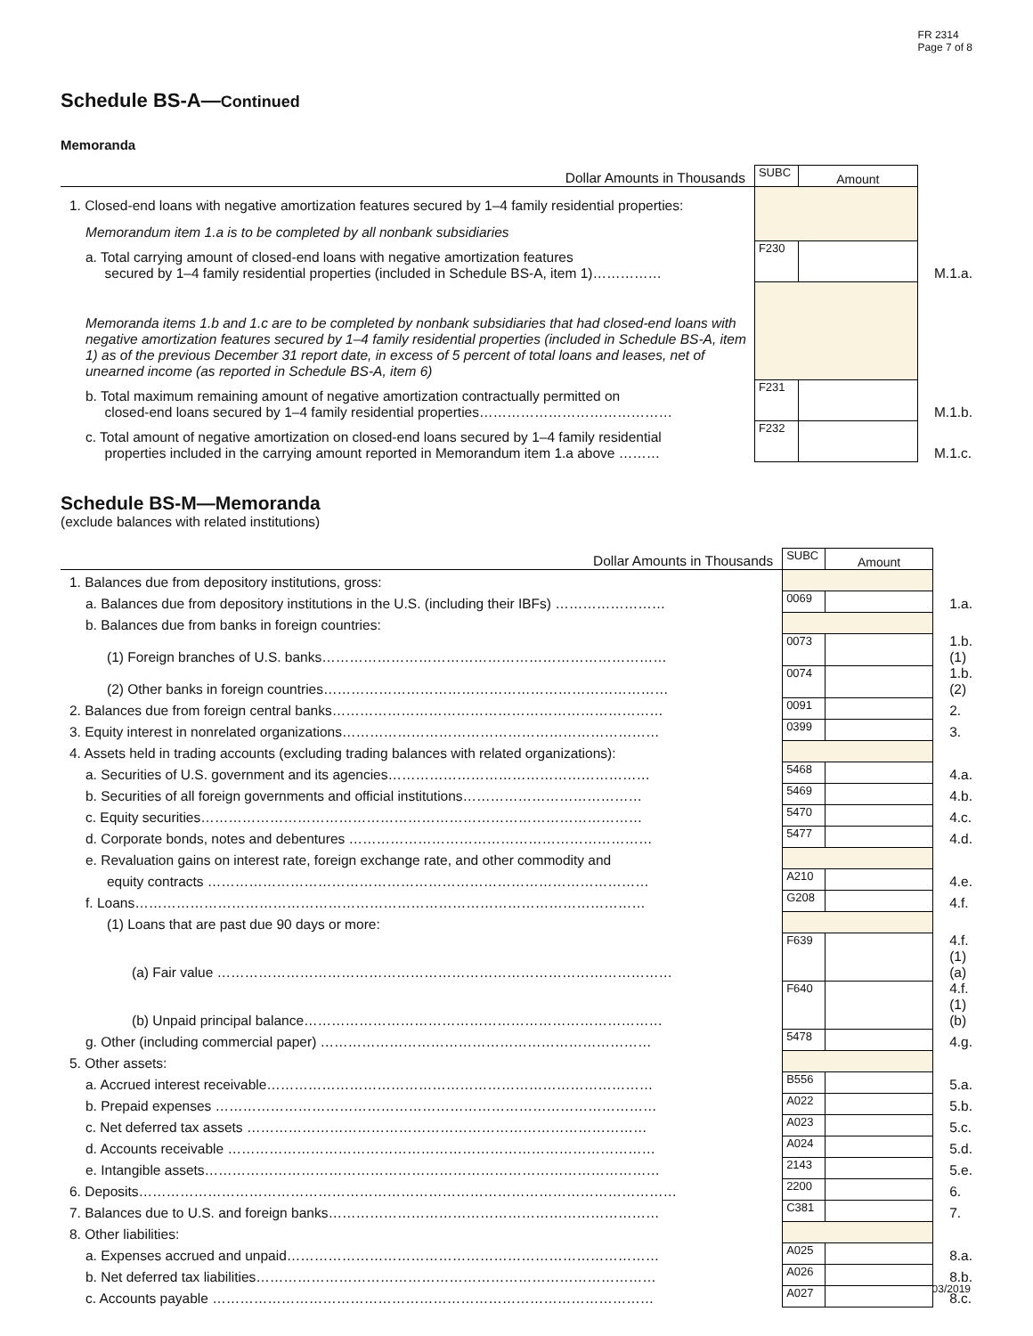FR 2314
Page 7 of 8
Schedule BS-A—Continued
Memoranda
| Dollar Amounts in Thousands | SUBC | Amount | |
| 1. Closed-end loans with negative amortization features secured by 1–4 family residential properties: | | | |
| Memorandum item 1.a is to be completed by all nonbank subsidiaries | | | |
| a. Total carrying amount of closed-end loans with negative amortization features secured by 1–4 family residential properties (included in Schedule BS-A, item 1)…………… | F230 | | M.1.a. |
| Memoranda items 1.b and 1.c are to be completed by nonbank subsidiaries that had closed-end loans with negative amortization features secured by 1–4 family residential properties (included in Schedule BS-A, item 1) as of the previous December 31 report date, in excess of 5 percent of total loans and leases, net of unearned income (as reported in Schedule BS-A, item 6) | | | |
| b. Total maximum remaining amount of negative amortization contractually permitted on closed-end loans secured by 1–4 family residential properties…………………………………… | F231 | | M.1.b. |
| c. Total amount of negative amortization on closed-end loans secured by 1–4 family residential properties included in the carrying amount reported in Memorandum item 1.a above ……… | F232 | | M.1.c. |
Schedule BS-M—Memoranda
(exclude balances with related institutions)
| Dollar Amounts in Thousands | SUBC | Amount | |
| 1. Balances due from depository institutions, gross: | | | |
| a. Balances due from depository institutions in the U.S. (including their IBFs) …………………… | 0069 | | 1.a. |
| b. Balances due from banks in foreign countries: | | | |
| (1) Foreign branches of U.S. banks………………………………………………………………… | 0073 | | 1.b.(1) |
| (2) Other banks in foreign countries………………………………………………………………… | 0074 | | 1.b.(2) |
| 2. Balances due from foreign central banks……………………………………………………………… | 0091 | | 2. |
| 3. Equity interest in nonrelated organizations…………………………………………………………… | 0399 | | 3. |
| 4. Assets held in trading accounts (excluding trading balances with related organizations): | | | |
| a. Securities of U.S. government and its agencies………………………………………………… | 5468 | | 4.a. |
| b. Securities of all foreign governments and official institutions………………………………… | 5469 | | 4.b. |
| c. Equity securities…………………………………………………………………………………… | 5470 | | 4.c. |
| d. Corporate bonds, notes and debentures ………………………………………………………… | 5477 | | 4.d. |
| e. Revaluation gains on interest rate, foreign exchange rate, and other commodity and | | | |
| equity contracts …………………………………………………………………………………… | A210 | | 4.e. |
| f. Loans………………………………………………………………………………………………… | G208 | | 4.f. |
| (1) Loans that are past due 90 days or more: | | | |
| (a) Fair value ……………………………………………………………………………………… | F639 | | 4.f.(1)(a) |
| (b) Unpaid principal balance…………………………………………………………………… | F640 | | 4.f.(1)(b) |
| g. Other (including commercial paper) ……………………………………………………………… | 5478 | | 4.g. |
| 5. Other assets: | | | |
| a. Accrued interest receivable………………………………………………………………………… | B556 | | 5.a. |
| b. Prepaid expenses …………………………………………………………………………………… | A022 | | 5.b. |
| c. Net deferred tax assets …………………………………………………………………………… | A023 | | 5.c. |
| d. Accounts receivable ………………………………………………………………………………… | A024 | | 5.d. |
| e. Intangible assets……………………………………………………………………………………… | 2143 | | 5.e. |
| 6. Deposits……………………………………………………………………………………………………… | 2200 | | 6. |
| 7. Balances due to U.S. and foreign banks……………………………………………………………… | C381 | | 7. |
| 8. Other liabilities: | | | |
| a. Expenses accrued and unpaid……………………………………………………………………… | A025 | | 8.a. |
| b. Net deferred tax liabilities…………………………………………………………………………… | A026 | | 8.b. |
| c. Accounts payable …………………………………………………………………………………… | A027 | | 8.c. |
03/2019